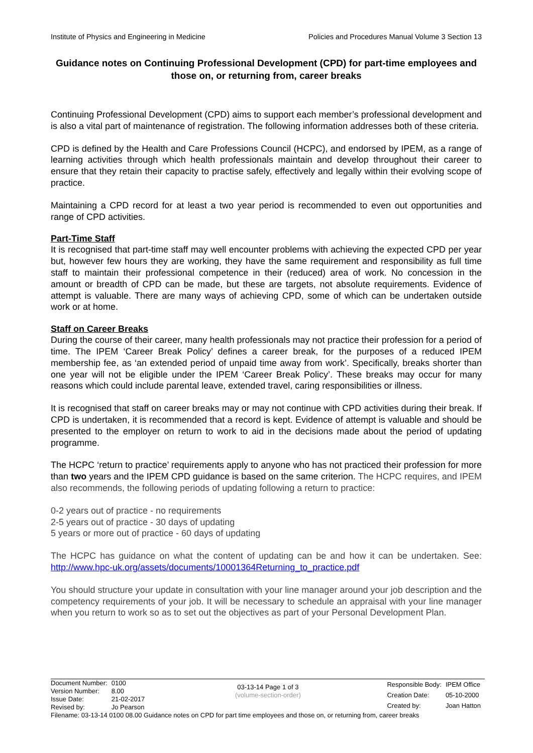Institute of Physics and Engineering in Medicine Policies and Procedures Manual Volume 3 Section 13
Guidance notes on Continuing Professional Development (CPD) for part-time employees and those on, or returning from, career breaks
Continuing Professional Development (CPD) aims to support each member’s professional development and is also a vital part of maintenance of registration. The following information addresses both of these criteria.
CPD is defined by the Health and Care Professions Council (HCPC), and endorsed by IPEM, as a range of learning activities through which health professionals maintain and develop throughout their career to ensure that they retain their capacity to practise safely, effectively and legally within their evolving scope of practice.
Maintaining a CPD record for at least a two year period is recommended to even out opportunities and range of CPD activities.
Part-Time Staff
It is recognised that part-time staff may well encounter problems with achieving the expected CPD per year but, however few hours they are working, they have the same requirement and responsibility as full time staff to maintain their professional competence in their (reduced) area of work. No concession in the amount or breadth of CPD can be made, but these are targets, not absolute requirements. Evidence of attempt is valuable. There are many ways of achieving CPD, some of which can be undertaken outside work or at home.
Staff on Career Breaks
During the course of their career, many health professionals may not practice their profession for a period of time. The IPEM ‘Career Break Policy’ defines a career break, for the purposes of a reduced IPEM membership fee, as ‘an extended period of unpaid time away from work’. Specifically, breaks shorter than one year will not be eligible under the IPEM ‘Career Break Policy’. These breaks may occur for many reasons which could include parental leave, extended travel, caring responsibilities or illness.
It is recognised that staff on career breaks may or may not continue with CPD activities during their break. If CPD is undertaken, it is recommended that a record is kept. Evidence of attempt is valuable and should be presented to the employer on return to work to aid in the decisions made about the period of updating programme.
The HCPC ‘return to practice’ requirements apply to anyone who has not practiced their profession for more than two years and the IPEM CPD guidance is based on the same criterion. The HCPC requires, and IPEM also recommends, the following periods of updating following a return to practice:
0-2 years out of practice - no requirements
2-5 years out of practice - 30 days of updating
5 years or more out of practice - 60 days of updating
The HCPC has guidance on what the content of updating can be and how it can be undertaken. See: http://www.hpc-uk.org/assets/documents/10001364Returning_to_practice.pdf
You should structure your update in consultation with your line manager around your job description and the competency requirements of your job. It will be necessary to schedule an appraisal with your line manager when you return to work so as to set out the objectives as part of your Personal Development Plan.
| Document Number: | 0100 |
| Version Number: | 8.00 |
| Issue Date: | 21-02-2017 |
| Revised by: | Jo Pearson |
03-13-14 Page 1 of 3
(volume-section-order)
| Responsible Body: | IPEM Office |
| Creation Date: | 05-10-2000 |
| Created by: | Joan Hatton |
Filename: 03-13-14 0100 08.00 Guidance notes on CPD for part time employees and those on, or returning from, career breaks